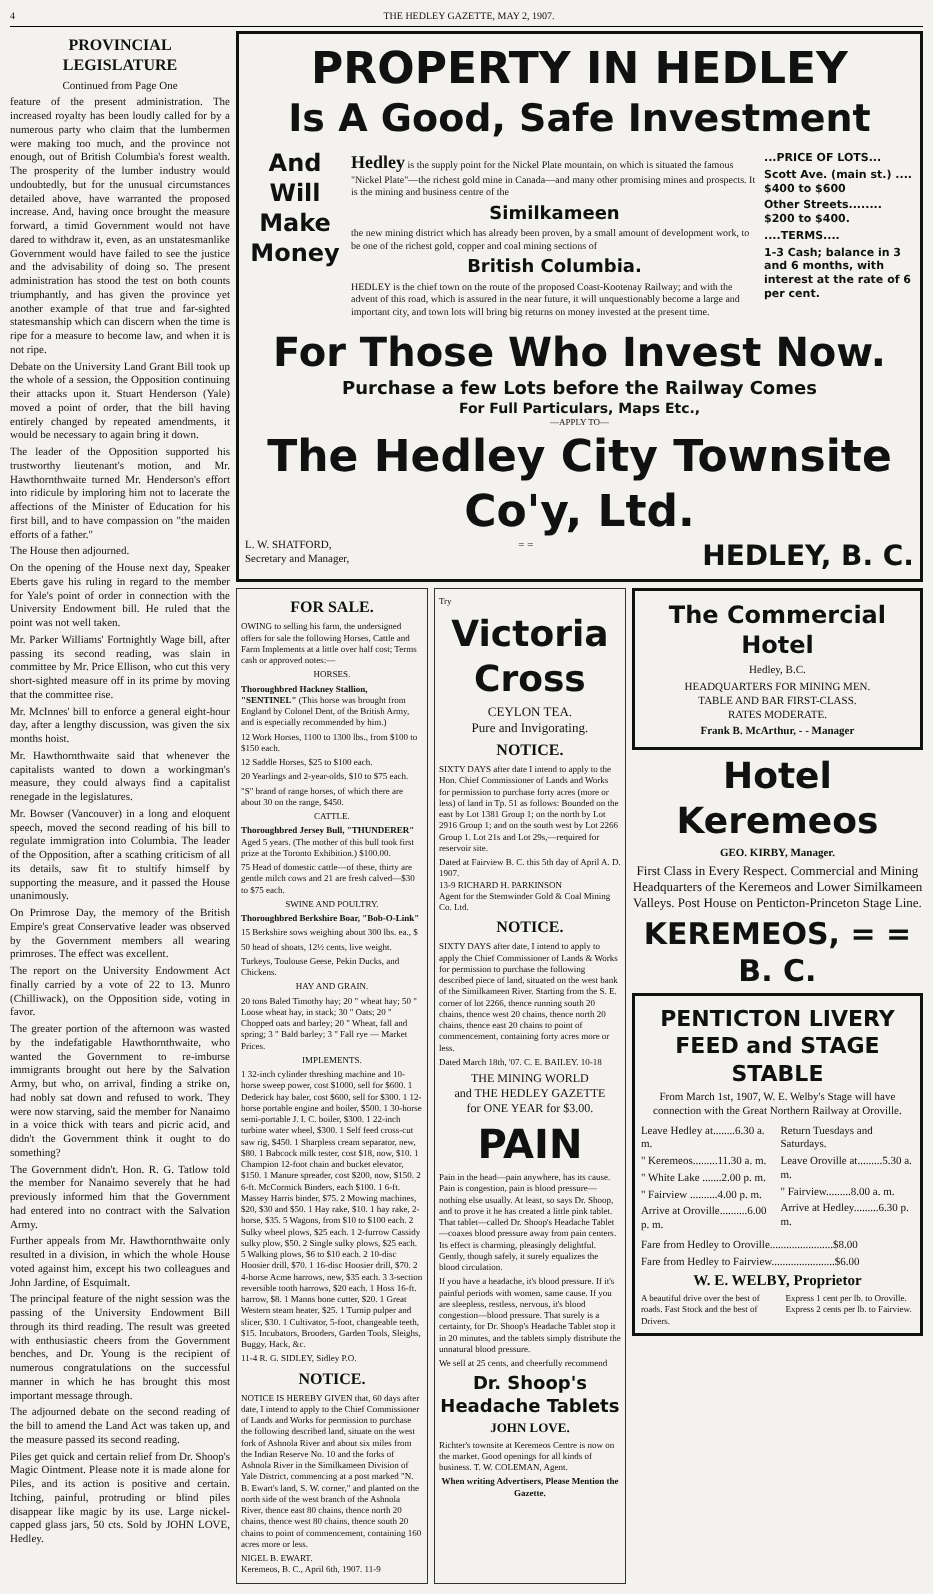4 THE HEDLEY GAZETTE, MAY 2, 1907.
PROVINCIAL LEGISLATURE
Continued from Page One
feature of the present administration. The increased royalty has been loudly called for by a numerous party who claim that the lumbermen were making too much, and the province not enough, out of British Columbia's forest wealth. The prosperity of the lumber industry would undoubtedly, but for the unusual circumstances detailed above, have warranted the proposed increase. And, having once brought the measure forward, a timid Government would not have dared to withdraw it, even, as an unstatesmanlike Government would have failed to see the justice and the advisability of doing so. The present administration has stood the test on both counts triumphantly, and has given the province yet another example of that true and far-sighted statesmanship which can discern when the time is ripe for a measure to become law, and when it is not ripe.
Debate on the University Land Grant Bill took up the whole of a session, the Opposition continuing their attacks upon it. Stuart Henderson (Yale) moved a point of order, that the bill having entirely changed by repeated amendments, it would be necessary to again bring it down.
The leader of the Opposition supported his trustworthy lieutenant's motion, and Mr. Hawthornthwaite turned Mr. Henderson's effort into ridicule by imploring him not to lacerate the affections of the Minister of Education for his first bill, and to have compassion on "the maiden efforts of a father."
The House then adjourned.
On the opening of the House next day, Speaker Eberts gave his ruling in regard to the member for Yale's point of order in connection with the University Endowment bill. He ruled that the point was not well taken.
Mr. Parker Williams' Fortnightly Wage bill, after passing its second reading, was slain in committee by Mr. Price Ellison, who cut this very short-sighted measure off in its prime by moving that the committee rise.
Mr. McInnes' bill to enforce a general eight-hour day, after a lengthy discussion, was given the six months hoist.
Mr. Hawthornthwaite said that whenever the capitalists wanted to down a workingman's measure, they could always find a capitalist renegade in the legislatures.
Mr. Bowser (Vancouver) in a long and eloquent speech, moved the second reading of his bill to regulate immigration into Columbia. The leader of the Opposition, after a scathing criticism of all its details, saw fit to stultify himself by supporting the measure, and it passed the House unanimously.
On Primrose Day, the memory of the British Empire's great Conservative leader was observed by the Government members all wearing primroses. The effect was excellent.
The report on the University Endowment Act finally carried by a vote of 22 to 13. Munro (Chilliwack), on the Opposition side, voting in favor.
The greater portion of the afternoon was wasted by the indefatigable Hawthornthwaite, who wanted the Government to re-imburse immigrants brought out here by the Salvation Army, but who, on arrival, finding a strike on, had nobly sat down and refused to work. They were now starving, said the member for Nanaimo in a voice thick with tears and picric acid, and didn't the Government think it ought to do something?
The Government didn't. Hon. R. G. Tatlow told the member for Nanaimo severely that he had previously informed him that the Government had entered into no contract with the Salvation Army.
Further appeals from Mr. Hawthornthwaite only resulted in a division, in which the whole House voted against him, except his two colleagues and John Jardine, of Esquimalt.
The principal feature of the night session was the passing of the University Endowment Bill through its third reading. The result was greeted with enthusiastic cheers from the Government benches, and Dr. Young is the recipient of numerous congratulations on the successful manner in which he has brought this most important message through.
The adjourned debate on the second reading of the bill to amend the Land Act was taken up, and the measure passed its second reading.
Piles get quick and certain relief from Dr. Shoop's Magic Ointment. Please note it is made alone for Piles, and its action is positive and certain. Itching, painful, protruding or blind piles disappear like magic by its use. Large nickel-capped glass jars, 50 cts. Sold by JOHN LOVE, Hedley.
PROPERTY IN HEDLEY
Is A Good, Safe Investment
And
Will
Make
Money
Hedley is the supply point for the Nickel Plate mountain, on which is situated the famous "Nickel Plate"—the richest gold mine in Canada—and many other promising mines and prospects. It is the mining and business centre of the
Similkameen
the new mining district which has already been proven, by a small amount of development work, to be one of the richest gold, copper and coal mining sections of
British Columbia.
HEDLEY is the chief town on the route of the proposed Coast-Kootenay Railway; and with the advent of this road, which is assured in the near future, it will unquestionably become a large and important city, and town lots will bring big returns on money invested at the present time.
...PRICE OF LOTS...
Scott Ave. (main st.) .... $400 to $600
Other Streets........ $200 to $400.
....TERMS....
1-3 Cash; balance in 3 and 6 months, with interest at the rate of 6 per cent.
For Those Who Invest Now.
Purchase a few Lots before the Railway Comes
For Full Particulars, Maps Etc.,
—APPLY TO—
The Hedley City Townsite Co'y, Ltd.
L. W. SHATFORD,
Secretary and Manager, = = HEDLEY, B. C.
FOR SALE.
OWING to selling his farm, the undersigned offers for sale the following Horses, Cattle and Farm Implements at a little over half cost; Terms cash or approved notes:—
HORSES.
Thoroughbred Hackney Stallion, "SENTINEL" (This horse was brought from England by Colonel Dent, of the British Army, and is especially recommended by him.)
12 Work Horses, 1100 to 1300 lbs., from $100 to $150 each.
12 Saddle Horses, $25 to $100 each.
20 Yearlings and 2-year-olds, $10 to $75 each.
"S" brand of range horses, of which there are about 30 on the range, $450.
CATTLE.
Thoroughbred Jersey Bull, "THUNDERER" Aged 5 years. (The mother of this bull took first prize at the Toronto Exhibition.) $100.00.
75 Head of domestic cattle—of these, thirty are gentle milch cows and 21 are fresh calved—$30 to $75 each.
SWINE AND POULTRY.
Thoroughbred Berkshire Boar, "Bob-O-Link"
15 Berkshire sows weighing about 300 lbs. ea., $
50 head of shoats, 12½ cents, live weight.
Turkeys, Toulouse Geese, Pekin Ducks, and Chickens.
HAY AND GRAIN.
20 tons Baled Timothy hay; 20 " wheat hay; 50 " Loose wheat hay, in stack; 30 " Oats; 20 " Chopped oats and barley; 20 " Wheat, fall and spring; 3 " Bald barley; 3 " Fall rye — Market Prices.
IMPLEMENTS.
1 32-inch cylinder threshing machine and 10-horse sweep power, cost $1000, sell for $600. 1 Dederick hay baler, cost $600, sell for $300. 1 12-horse portable engine and boiler, $500. 1 30-horse semi-portable J. I. C. boiler, $300. 1 22-inch turbine water wheel, $300. 1 Self feed cross-cut saw rig, $450. 1 Sharpless cream separator, new, $80. 1 Babcock milk tester, cost $18, now, $10. 1 Champion 12-foot chain and bucket elevator, $150. 1 Manure spreader, cost $200, now, $150. 2 6-ft. McCormick Binders, each $100. 1 6-ft. Massey Harris binder, $75. 2 Mowing machines, $20, $30 and $50. 1 Hay rake, $10. 1 hay rake, 2-horse, $35. 5 Wagons, from $10 to $100 each. 2 Sulky wheel plows, $25 each. 1 2-furrow Cassidy sulky plow, $50. 2 Single sulky plows, $25 each. 5 Walking plows, $6 to $10 each. 2 10-disc Hoosier drill, $70. 1 16-disc Hoosier drill, $70. 2 4-horse Acme harrows, new, $35 each. 3 3-section reversible tooth harrows, $20 each. 1 Hoss 16-ft. harrow, $8. 1 Manns bone cutter, $20. 1 Great Western steam heater, $25. 1 Turnip pulper and slicer, $30. 1 Cultivator, 5-foot, changeable teeth, $15. Incubators, Brooders, Garden Tools, Sleighs, Buggy, Hack, &c.
11-4 R. G. SIDLEY, Sidley P.O.
NOTICE.
NOTICE IS HEREBY GIVEN that, 60 days after date, I intend to apply to the Chief Commissioner of Lands and Works for permission to purchase the following described land, situate on the west fork of Ashnola River and about six miles from the Indian Reserve No. 10 and the forks of Ashnola River in the Similkameen Division of Yale District, commencing at a post marked "N. B. Ewart's land, S. W. corner," and planted on the north side of the west branch of the Ashnola River, thence east 80 chains, thence north 20 chains, thence west 80 chains, thence south 20 chains to point of commencement, containing 160 acres more or less.
NIGEL B. EWART.
Keremeos, B. C., April 6th, 1907. 11-9
Try
Victoria Cross
CEYLON TEA.
Pure and Invigorating.
NOTICE.
SIXTY DAYS after date I intend to apply to the Hon. Chief Commissioner of Lands and Works for permission to purchase forty acres (more or less) of land in Tp. 51 as follows: Bounded on the east by Lot 1381 Group 1; on the north by Lot 2916 Group 1; and on the south west by Lot 2266 Group 1. Lot 21s and Lot 29s,—required for reservoir site.
Dated at Fairview B. C. this 5th day of April A. D. 1907.
13-9 RICHARD H. PARKINSON
Agent for the Stemwinder Gold & Coal Mining Co. Ltd.
NOTICE.
SIXTY DAYS after date, I intend to apply to apply the Chief Commissioner of Lands & Works for permission to purchase the following described piece of land, situated on the west bank of the Similkameen River. Starting from the S. E. corner of lot 2266, thence running south 20 chains, thence west 20 chains, thence north 20 chains, thence east 20 chains to point of commencement, containing forty acres more or less.
Dated March 18th, '07. C. E. BAILEY. 10-18
THE MINING WORLD
and THE HEDLEY GAZETTE
for ONE YEAR for $3.00.
PAIN
Pain in the head—pain anywhere, has its cause. Pain is congestion, pain is blood pressure—nothing else usually. At least, so says Dr. Shoop, and to prove it he has created a little pink tablet. That tablet—called Dr. Shoop's Headache Tablet—coaxes blood pressure away from pain centers. Its effect is charming, pleasingly delightful. Gently, though safely, it surely equalizes the blood circulation.
If you have a headache, it's blood pressure. If it's painful periods with women, same cause. If you are sleepless, restless, nervous, it's blood congestion—blood pressure. That surely is a certainty, for Dr. Shoop's Headache Tablet stop it in 20 minutes, and the tablets simply distribute the unnatural blood pressure.
We sell at 25 cents, and cheerfully recommend
Dr. Shoop's Headache Tablets
JOHN LOVE.
Richter's townsite at Keremeos Centre is now on the market. Good openings for all kinds of business. T. W. COLEMAN, Agent.
When writing Advertisers, Please Mention the Gazette.
The Commercial Hotel
Hedley, B.C.
HEADQUARTERS FOR MINING MEN.
TABLE AND BAR FIRST-CLASS.
RATES MODERATE.
Frank B. McArthur, - - Manager
Hotel Keremeos
GEO. KIRBY, Manager.
First Class in Every Respect. Commercial and Mining Headquarters of the Keremeos and Lower Similkameen Valleys. Post House on Penticton-Princeton Stage Line.
KEREMEOS, = = B. C.
PENTICTON LIVERY
FEED and STAGE STABLE
From March 1st, 1907, W. E. Welby's Stage will have connection with the Great Northern Railway at Oroville.
Leave Hedley at........6.30 a. m.
" Keremeos.........11.30 a. m.
" White Lake .......2.00 p. m.
" Fairview ..........4.00 p. m.
Arrive at Oroville..........6.00 p. m.
Return Tuesdays and Saturdays.
Leave Oroville at.........5.30 a. m.
" Fairview.........8.00 a. m.
Arrive at Hedley.........6.30 p. m.
Fare from Hedley to Oroville.......................$8.00
Fare from Hedley to Fairview.......................$6.00
W. E. WELBY, Proprietor
A beautiful drive over the best of roads. Fast Stock and the best of Drivers. Express 1 cent per lb. to Oroville. Express 2 cents per lb. to Fairview.